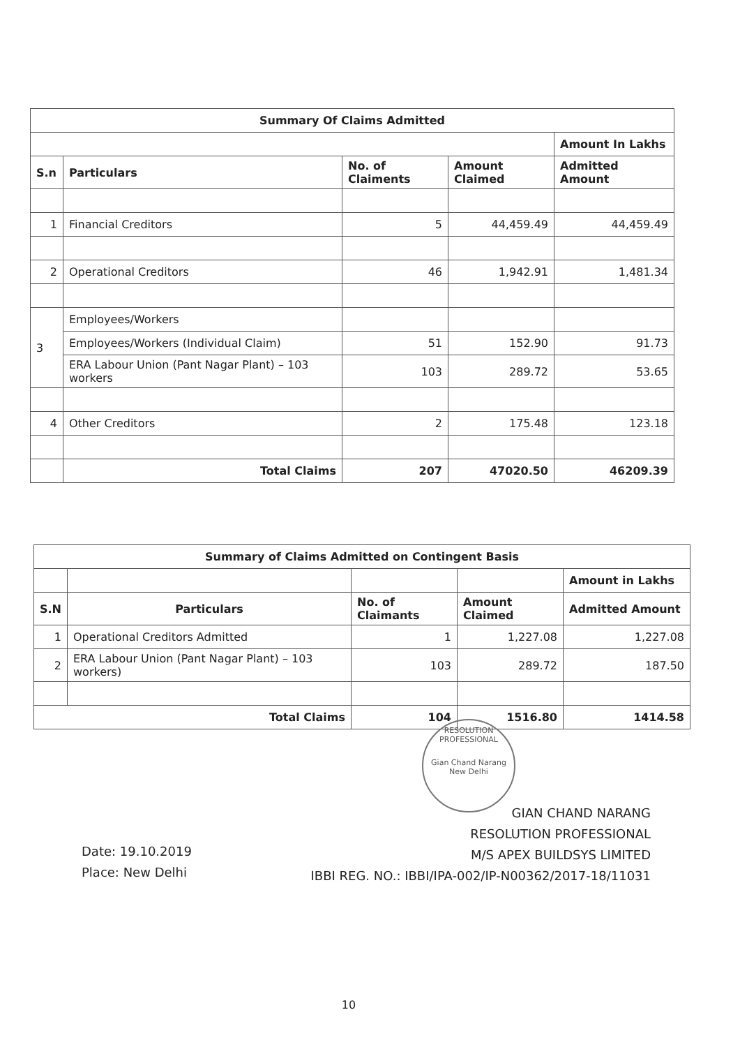| Summary Of Claims Admitted | | | | |
| | | | | Amount In Lakhs |
| S.n | Particulars | No. of Claiments | Amount Claimed | Admitted Amount |
| 1 | Financial Creditors | 5 | 44,459.49 | 44,459.49 |
| 2 | Operational Creditors | 46 | 1,942.91 | 1,481.34 |
| 3 | Employees/Workers | | | |
| | Employees/Workers (Individual Claim) | 51 | 152.90 | 91.73 |
| | ERA Labour Union (Pant Nagar Plant) – 103 workers | 103 | 289.72 | 53.65 |
| 4 | Other Creditors | 2 | 175.48 | 123.18 |
| | Total Claims | 207 | 47020.50 | 46209.39 |
| Summary of Claims Admitted on Contingent Basis | | | | |
| | | | | Amount in Lakhs |
| S.N | Particulars | No. of Claimants | Amount Claimed | Admitted Amount |
| 1 | Operational Creditors Admitted | 1 | 1,227.08 | 1,227.08 |
| 2 | ERA Labour Union (Pant Nagar Plant) – 103 workers) | 103 | 289.72 | 187.50 |
| Total Claims | | 104 | 1516.80 | 1414.58 |
RESOLUTION PROFESSIONAL
Gian Chand Narang
New Delhi
GIAN CHAND NARANG
RESOLUTION PROFESSIONAL
M/S APEX BUILDSYS LIMITED
IBBI REG. NO.: IBBI/IPA-002/IP-N00362/2017-18/11031
Date: 19.10.2019
Place: New Delhi
10